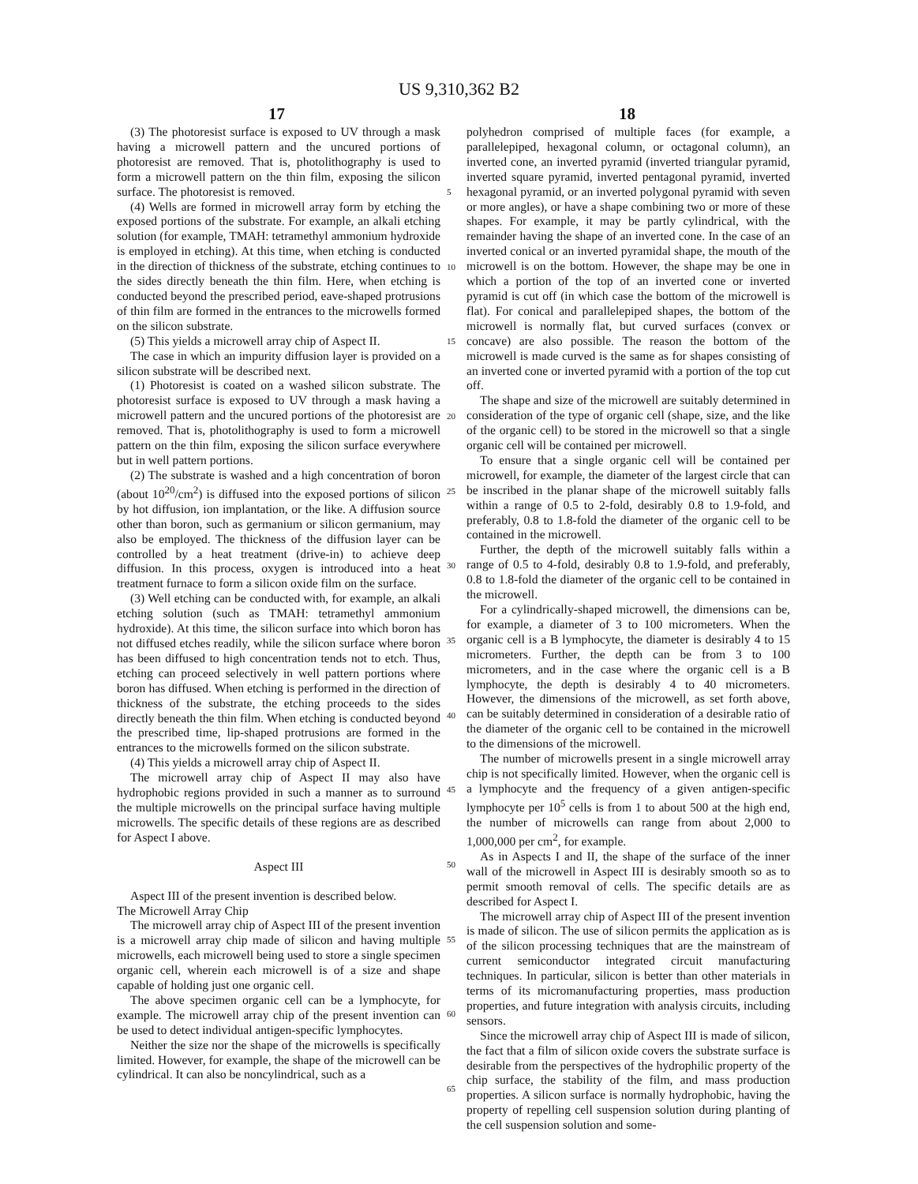US 9,310,362 B2
17 18
(3) The photoresist surface is exposed to UV through a mask having a microwell pattern and the uncured portions of photoresist are removed. That is, photolithography is used to form a microwell pattern on the thin film, exposing the silicon surface. The photoresist is removed.
(4) Wells are formed in microwell array form by etching the exposed portions of the substrate. For example, an alkali etching solution (for example, TMAH: tetramethyl ammonium hydroxide is employed in etching). At this time, when etching is conducted in the direction of thickness of the substrate, etching continues to the sides directly beneath the thin film. Here, when etching is conducted beyond the prescribed period, eave-shaped protrusions of thin film are formed in the entrances to the microwells formed on the silicon substrate.
(5) This yields a microwell array chip of Aspect II.
The case in which an impurity diffusion layer is provided on a silicon substrate will be described next.
(1) Photoresist is coated on a washed silicon substrate. The photoresist surface is exposed to UV through a mask having a microwell pattern and the uncured portions of the photoresist are removed. That is, photolithography is used to form a microwell pattern on the thin film, exposing the silicon surface everywhere but in well pattern portions.
(2) The substrate is washed and a high concentration of boron (about 10<sup>20</sup>/cm<sup>2</sup>) is diffused into the exposed portions of silicon by hot diffusion, ion implantation, or the like. A diffusion source other than boron, such as germanium or silicon germanium, may also be employed. The thickness of the diffusion layer can be controlled by a heat treatment (drive-in) to achieve deep diffusion. In this process, oxygen is introduced into a heat treatment furnace to form a silicon oxide film on the surface.
(3) Well etching can be conducted with, for example, an alkali etching solution (such as TMAH: tetramethyl ammonium hydroxide). At this time, the silicon surface into which boron has not diffused etches readily, while the silicon surface where boron has been diffused to high concentration tends not to etch. Thus, etching can proceed selectively in well pattern portions where boron has diffused. When etching is performed in the direction of thickness of the substrate, the etching proceeds to the sides directly beneath the thin film. When etching is conducted beyond the prescribed time, lip-shaped protrusions are formed in the entrances to the microwells formed on the silicon substrate.
(4) This yields a microwell array chip of Aspect II.
The microwell array chip of Aspect II may also have hydrophobic regions provided in such a manner as to surround the multiple microwells on the principal surface having multiple microwells. The specific details of these regions are as described for Aspect I above.
Aspect III
Aspect III of the present invention is described below.
The Microwell Array Chip
The microwell array chip of Aspect III of the present invention is a microwell array chip made of silicon and having multiple microwells, each microwell being used to store a single specimen organic cell, wherein each microwell is of a size and shape capable of holding just one organic cell.
The above specimen organic cell can be a lymphocyte, for example. The microwell array chip of the present invention can be used to detect individual antigen-specific lymphocytes.
Neither the size nor the shape of the microwells is specifically limited. However, for example, the shape of the microwell can be cylindrical. It can also be noncylindrical, such as a
polyhedron comprised of multiple faces (for example, a parallelepiped, hexagonal column, or octagonal column), an inverted cone, an inverted pyramid (inverted triangular pyramid, inverted square pyramid, inverted pentagonal pyramid, inverted hexagonal pyramid, or an inverted polygonal pyramid with seven or more angles), or have a shape combining two or more of these shapes. For example, it may be partly cylindrical, with the remainder having the shape of an inverted cone. In the case of an inverted conical or an inverted pyramidal shape, the mouth of the microwell is on the bottom. However, the shape may be one in which a portion of the top of an inverted cone or inverted pyramid is cut off (in which case the bottom of the microwell is flat). For conical and parallelepiped shapes, the bottom of the microwell is normally flat, but curved surfaces (convex or concave) are also possible. The reason the bottom of the microwell is made curved is the same as for shapes consisting of an inverted cone or inverted pyramid with a portion of the top cut off.
The shape and size of the microwell are suitably determined in consideration of the type of organic cell (shape, size, and the like of the organic cell) to be stored in the microwell so that a single organic cell will be contained per microwell.
To ensure that a single organic cell will be contained per microwell, for example, the diameter of the largest circle that can be inscribed in the planar shape of the microwell suitably falls within a range of 0.5 to 2-fold, desirably 0.8 to 1.9-fold, and preferably, 0.8 to 1.8-fold the diameter of the organic cell to be contained in the microwell.
Further, the depth of the microwell suitably falls within a range of 0.5 to 4-fold, desirably 0.8 to 1.9-fold, and preferably, 0.8 to 1.8-fold the diameter of the organic cell to be contained in the microwell.
For a cylindrically-shaped microwell, the dimensions can be, for example, a diameter of 3 to 100 micrometers. When the organic cell is a B lymphocyte, the diameter is desirably 4 to 15 micrometers. Further, the depth can be from 3 to 100 micrometers, and in the case where the organic cell is a B lymphocyte, the depth is desirably 4 to 40 micrometers. However, the dimensions of the microwell, as set forth above, can be suitably determined in consideration of a desirable ratio of the diameter of the organic cell to be contained in the microwell to the dimensions of the microwell.
The number of microwells present in a single microwell array chip is not specifically limited. However, when the organic cell is a lymphocyte and the frequency of a given antigen-specific lymphocyte per 10<sup>5</sup> cells is from 1 to about 500 at the high end, the number of microwells can range from about 2,000 to 1,000,000 per cm<sup>2</sup>, for example.
As in Aspects I and II, the shape of the surface of the inner wall of the microwell in Aspect III is desirably smooth so as to permit smooth removal of cells. The specific details are as described for Aspect I.
The microwell array chip of Aspect III of the present invention is made of silicon. The use of silicon permits the application as is of the silicon processing techniques that are the mainstream of current semiconductor integrated circuit manufacturing techniques. In particular, silicon is better than other materials in terms of its micromanufacturing properties, mass production properties, and future integration with analysis circuits, including sensors.
Since the microwell array chip of Aspect III is made of silicon, the fact that a film of silicon oxide covers the substrate surface is desirable from the perspectives of the hydrophilic property of the chip surface, the stability of the film, and mass production properties. A silicon surface is normally hydrophobic, having the property of repelling cell suspension solution during planting of the cell suspension solution and some-
5
10
15
20
25
30
35
40
45
50
55
60
65